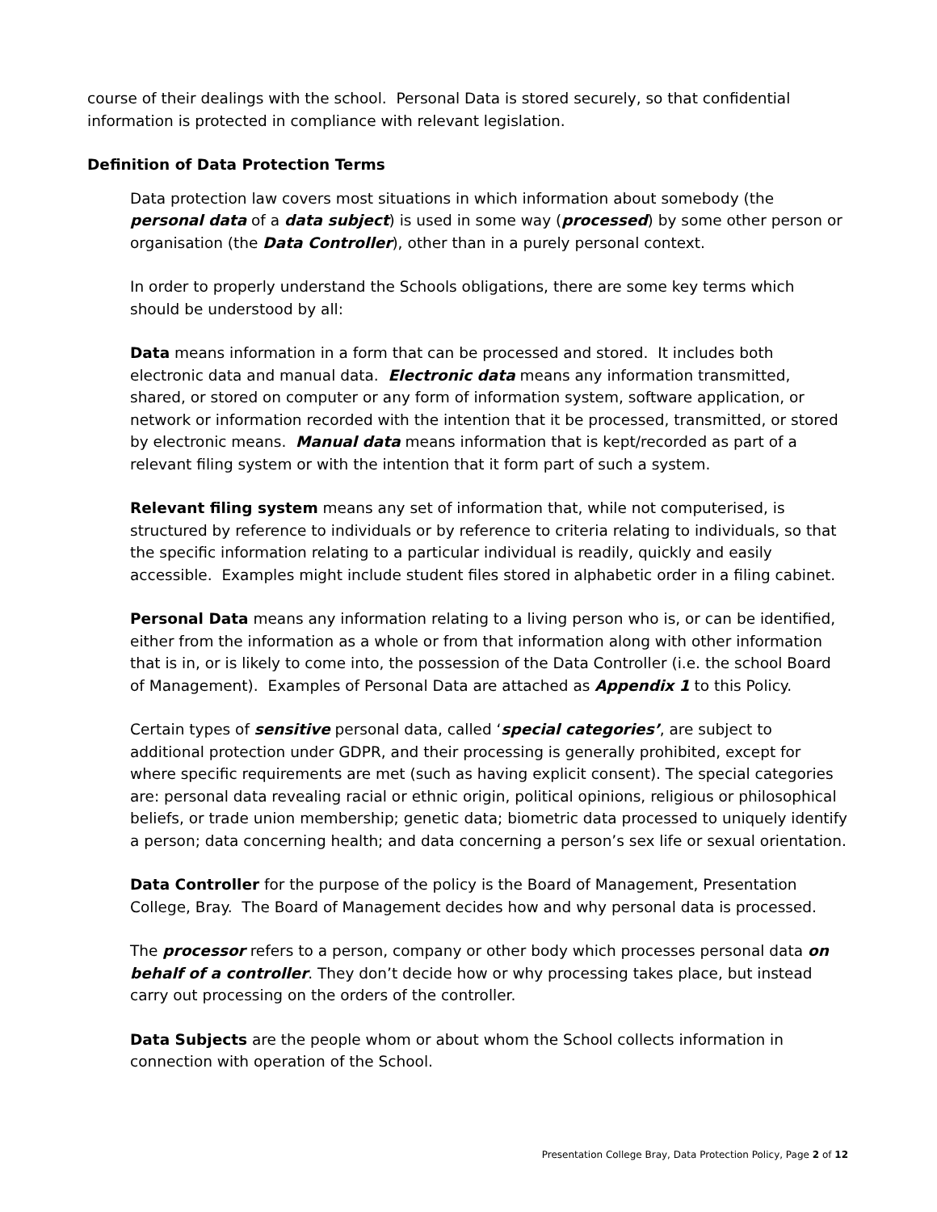course of their dealings with the school. Personal Data is stored securely, so that confidential information is protected in compliance with relevant legislation.
Definition of Data Protection Terms
Data protection law covers most situations in which information about somebody (the personal data of a data subject) is used in some way (processed) by some other person or organisation (the Data Controller), other than in a purely personal context.
In order to properly understand the Schools obligations, there are some key terms which should be understood by all:
Data means information in a form that can be processed and stored. It includes both electronic data and manual data. Electronic data means any information transmitted, shared, or stored on computer or any form of information system, software application, or network or information recorded with the intention that it be processed, transmitted, or stored by electronic means. Manual data means information that is kept/recorded as part of a relevant filing system or with the intention that it form part of such a system.
Relevant filing system means any set of information that, while not computerised, is structured by reference to individuals or by reference to criteria relating to individuals, so that the specific information relating to a particular individual is readily, quickly and easily accessible. Examples might include student files stored in alphabetic order in a filing cabinet.
Personal Data means any information relating to a living person who is, or can be identified, either from the information as a whole or from that information along with other information that is in, or is likely to come into, the possession of the Data Controller (i.e. the school Board of Management). Examples of Personal Data are attached as Appendix 1 to this Policy.
Certain types of sensitive personal data, called ‘special categories’, are subject to additional protection under GDPR, and their processing is generally prohibited, except for where specific requirements are met (such as having explicit consent). The special categories are: personal data revealing racial or ethnic origin, political opinions, religious or philosophical beliefs, or trade union membership; genetic data; biometric data processed to uniquely identify a person; data concerning health; and data concerning a person’s sex life or sexual orientation.
Data Controller for the purpose of the policy is the Board of Management, Presentation College, Bray. The Board of Management decides how and why personal data is processed.
The processor refers to a person, company or other body which processes personal data on behalf of a controller. They don’t decide how or why processing takes place, but instead carry out processing on the orders of the controller.
Data Subjects are the people whom or about whom the School collects information in connection with operation of the School.
Presentation College Bray, Data Protection Policy, Page 2 of 12